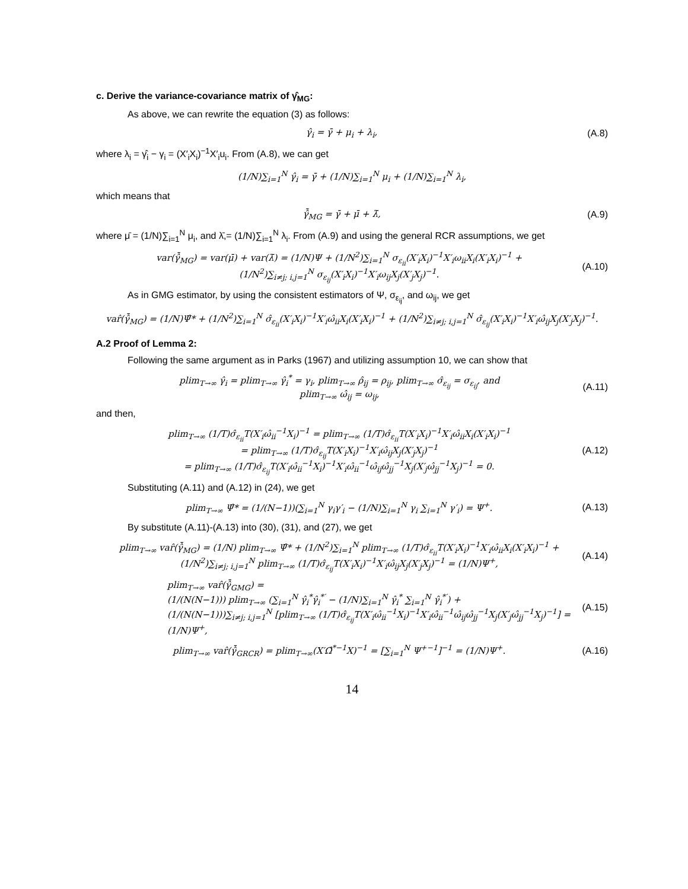c. Derive the variance-covariance matrix of γ̂<sub>MG</sub>:
As above, we can rewrite the equation (3) as follows:
γ̂<sub>i</sub> = γ̄ + μ<sub>i</sub> + λ<sub>i</sub>, (A.8)
where λ<sub>i</sub> = γ̂<sub>i</sub> − γ<sub>i</sub> = (X′<sub>i</sub>X<sub>i</sub>)<sup>−1</sup>X′<sub>i</sub>u<sub>i</sub>. From (A.8), we can get
(1/N)∑<sub>i=1</sub><sup>N</sup> γ̂<sub>i</sub> = γ̄ + (1/N)∑<sub>i=1</sub><sup>N</sup> μ<sub>i</sub> + (1/N)∑<sub>i=1</sub><sup>N</sup> λ<sub>i</sub>,
which means that
γ̂̄<sub>MG</sub> = γ̄ + μ̄ + λ̄, (A.9)
where μ̄ = (1/N)∑<sub>i=1</sub><sup>N</sup> μ<sub>i</sub>, and λ̄,= (1/N)∑<sub>i=1</sub><sup>N</sup> λ<sub>i</sub>. From (A.9) and using the general RCR assumptions, we get
var(γ̂̄<sub>MG</sub>) = var(μ̄) + var(λ̄) = (1/N)Ψ + (1/N<sup>2</sup>)∑<sub>i=1</sub><sup>N</sup> σ<sub>ε<sub>ii</sub></sub>(X′<sub>i</sub>X<sub>i</sub>)<sup>−1</sup>X′<sub>i</sub>ω<sub>ii</sub>X<sub>i</sub>(X′<sub>i</sub>X<sub>i</sub>)<sup>−1</sup> +
(1/N<sup>2</sup>)∑<sub>i≠j; i,j=1</sub><sup>N</sup> σ<sub>ε<sub>ij</sub></sub>(X′<sub>i</sub>X<sub>i</sub>)<sup>−1</sup>X′<sub>i</sub>ω<sub>ij</sub>X<sub>j</sub>(X′<sub>j</sub>X<sub>j</sub>)<sup>−1</sup>. (A.10)
As in GMG estimator, by using the consistent estimators of Ψ, σ<sub>ε<sub>ij</sub></sub>, and ω<sub>ij</sub>, we get
var̂(γ̂̄<sub>MG</sub>) = (1/N)Ψ̂* + (1/N<sup>2</sup>)∑<sub>i=1</sub><sup>N</sup> σ̂<sub>ε<sub>ii</sub></sub>(X′<sub>i</sub>X<sub>i</sub>)<sup>−1</sup>X′<sub>i</sub>ω̂<sub>ii</sub>X<sub>i</sub>(X′<sub>i</sub>X<sub>i</sub>)<sup>−1</sup> + (1/N<sup>2</sup>)∑<sub>i≠j; i,j=1</sub><sup>N</sup> σ̂<sub>ε<sub>ij</sub></sub>(X′<sub>i</sub>X<sub>i</sub>)<sup>−1</sup>X′<sub>i</sub>ω̂<sub>ij</sub>X<sub>j</sub>(X′<sub>j</sub>X<sub>j</sub>)<sup>−1</sup>.
A.2 Proof of Lemma 2:
Following the same argument as in Parks (1967) and utilizing assumption 10, we can show that
plim<sub>T→∞</sub> γ̂<sub>i</sub> = plim<sub>T→∞</sub> γ̂<sub>i</sub><sup>*</sup> = γ<sub>i</sub>, plim<sub>T→∞</sub> ρ̂<sub>ij</sub> = ρ<sub>ij</sub>, plim<sub>T→∞</sub> σ̂<sub>ε<sub>ij</sub></sub> = σ<sub>ε<sub>ij</sub></sub>, and
plim<sub>T→∞</sub> ω̂<sub>ij</sub> = ω<sub>ij</sub>, (A.11)
and then,
plim<sub>T→∞</sub> (1/T)σ̂<sub>ε<sub>ii</sub></sub>T(X′<sub>i</sub>ω̂<sub>ii</sub><sup>−1</sup>X<sub>i</sub>)<sup>−1</sup> = plim<sub>T→∞</sub> (1/T)σ̂<sub>ε<sub>ii</sub></sub>T(X′<sub>i</sub>X<sub>i</sub>)<sup>−1</sup>X′<sub>i</sub>ω̂<sub>ii</sub>X<sub>i</sub>(X′<sub>i</sub>X<sub>i</sub>)<sup>−1</sup>
= plim<sub>T→∞</sub> (1/T)σ̂<sub>ε<sub>ij</sub></sub>T(X′<sub>i</sub>X<sub>i</sub>)<sup>−1</sup>X′<sub>i</sub>ω̂<sub>ij</sub>X<sub>j</sub>(X′<sub>j</sub>X<sub>j</sub>)<sup>−1</sup>
= plim<sub>T→∞</sub> (1/T)σ̂<sub>ε<sub>ij</sub></sub>T(X′<sub>i</sub>ω̂<sub>ii</sub><sup>−1</sup>X<sub>i</sub>)<sup>−1</sup>X′<sub>i</sub>ω̂<sub>ii</sub><sup>−1</sup>ω̂<sub>ij</sub>ω̂<sub>jj</sub><sup>−1</sup>X<sub>j</sub>(X′<sub>j</sub>ω̂<sub>jj</sub><sup>−1</sup>X<sub>j</sub>)<sup>−1</sup> = 0. (A.12)
Substituting (A.11) and (A.12) in (24), we get
plim<sub>T→∞</sub> Ψ̂* = (1/(N−1))(∑<sub>i=1</sub><sup>N</sup> γ<sub>i</sub>γ′<sub>i</sub> − (1/N)∑<sub>i=1</sub><sup>N</sup> γ<sub>i</sub> ∑<sub>i=1</sub><sup>N</sup> γ′<sub>i</sub>) = Ψ<sup>+</sup>. (A.13)
By substitute (A.11)-(A.13) into (30), (31), and (27), we get
plim<sub>T→∞</sub> var̂(γ̂̄<sub>MG</sub>) = (1/N) plim<sub>T→∞</sub> Ψ̂* + (1/N<sup>2</sup>)∑<sub>i=1</sub><sup>N</sup> plim<sub>T→∞</sub> (1/T)σ̂<sub>ε<sub>ii</sub></sub>T(X′<sub>i</sub>X<sub>i</sub>)<sup>−1</sup>X′<sub>i</sub>ω̂<sub>ii</sub>X<sub>i</sub>(X′<sub>i</sub>X<sub>i</sub>)<sup>−1</sup> +
(1/N<sup>2</sup>)∑<sub>i≠j; i,j=1</sub><sup>N</sup> plim<sub>T→∞</sub> (1/T)σ̂<sub>ε<sub>ij</sub></sub>T(X′<sub>i</sub>X<sub>i</sub>)<sup>−1</sup>X′<sub>i</sub>ω̂<sub>ij</sub>X<sub>j</sub>(X′<sub>j</sub>X<sub>j</sub>)<sup>−1</sup> = (1/N)Ψ<sup>+</sup>, (A.14)
plim<sub>T→∞</sub> var̂(γ̂̄<sub>GMG</sub>) =
(1/(N(N−1))) plim<sub>T→∞</sub> (∑<sub>i=1</sub><sup>N</sup> γ̂<sub>i</sub><sup>*</sup>γ̂<sub>i</sub><sup>*′</sup> − (1/N)∑<sub>i=1</sub><sup>N</sup> γ̂<sub>i</sub><sup>*</sup> ∑<sub>i=1</sub><sup>N</sup> γ̂<sub>i</sub><sup>*′</sup>) +
(1/(N(N−1)))∑<sub>i≠j; i,j=1</sub><sup>N</sup> [plim<sub>T→∞</sub> (1/T)σ̂<sub>ε<sub>ij</sub></sub>T(X′<sub>i</sub>ω̂<sub>ii</sub><sup>−1</sup>X<sub>i</sub>)<sup>−1</sup>X′<sub>i</sub>ω̂<sub>ii</sub><sup>−1</sup>ω̂<sub>ij</sub>ω̂<sub>jj</sub><sup>−1</sup>X<sub>j</sub>(X′<sub>j</sub>ω̂<sub>jj</sub><sup>−1</sup>X<sub>j</sub>)<sup>−1</sup>] = (1/N)Ψ<sup>+</sup>, (A.15)
plim<sub>T→∞</sub> var̂(γ̂̄<sub>GRCR</sub>) = plim<sub>T→∞</sub>(X′Ω̂<sup>*−1</sup>X)<sup>−1</sup> = [∑<sub>i=1</sub><sup>N</sup> Ψ<sup>+−1</sup>]<sup>−1</sup> = (1/N)Ψ<sup>+</sup>. (A.16)
14